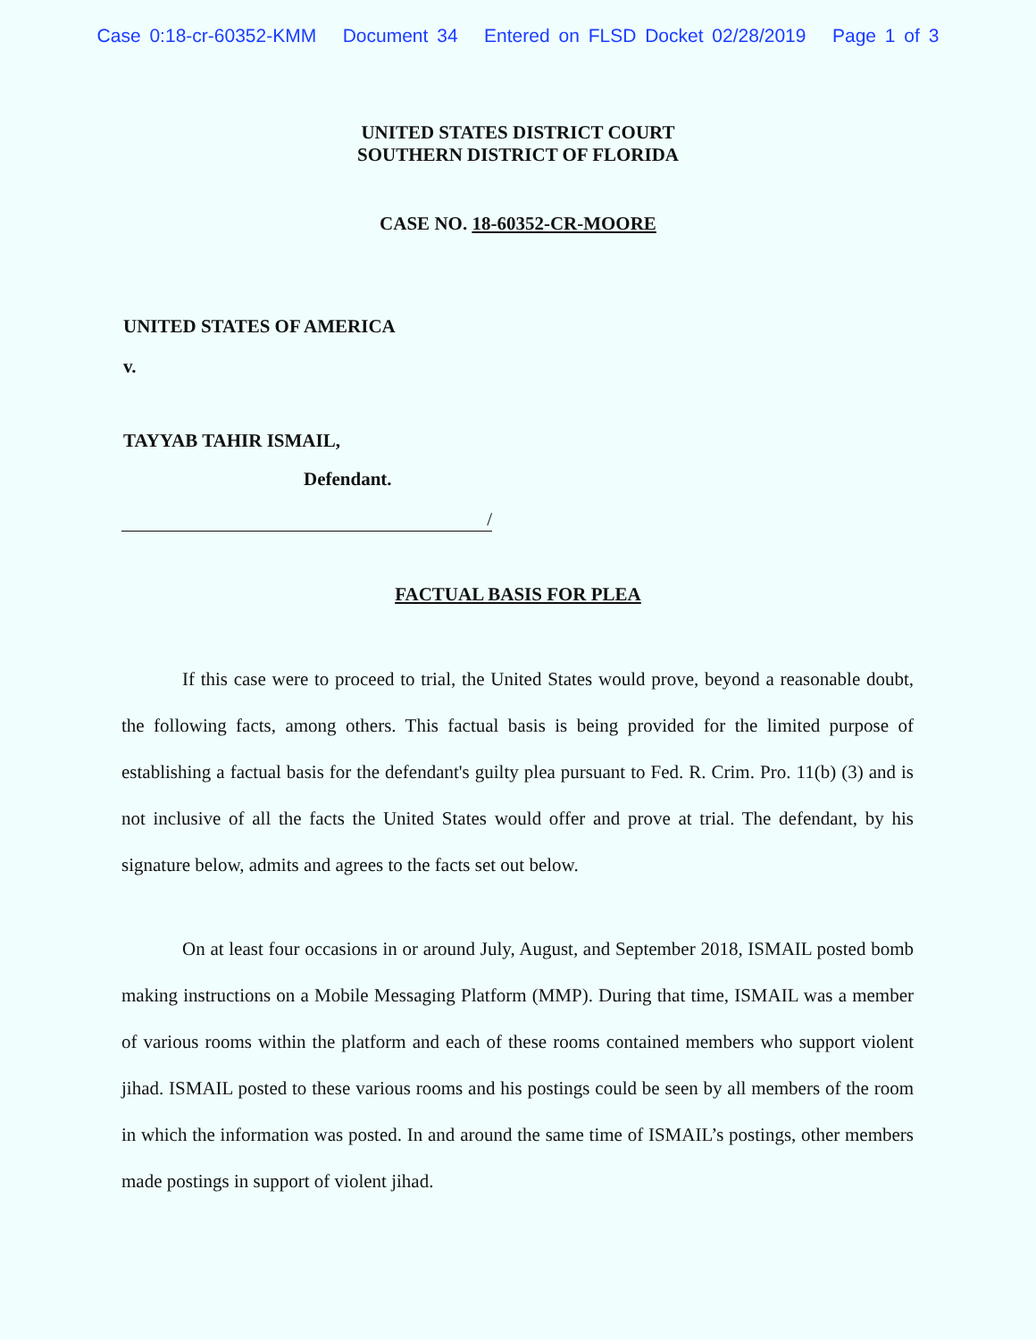Case 0:18-cr-60352-KMM Document 34 Entered on FLSD Docket 02/28/2019 Page 1 of 3
UNITED STATES DISTRICT COURT
SOUTHERN DISTRICT OF FLORIDA
CASE NO. 18-60352-CR-MOORE
UNITED STATES OF AMERICA
v.
TAYYAB TAHIR ISMAIL,
Defendant.
/
FACTUAL BASIS FOR PLEA
If this case were to proceed to trial, the United States would prove, beyond a reasonable doubt, the following facts, among others. This factual basis is being provided for the limited purpose of establishing a factual basis for the defendant's guilty plea pursuant to Fed. R. Crim. Pro. 11(b) (3) and is not inclusive of all the facts the United States would offer and prove at trial. The defendant, by his signature below, admits and agrees to the facts set out below.
On at least four occasions in or around July, August, and September 2018, ISMAIL posted bomb making instructions on a Mobile Messaging Platform (MMP). During that time, ISMAIL was a member of various rooms within the platform and each of these rooms contained members who support violent jihad. ISMAIL posted to these various rooms and his postings could be seen by all members of the room in which the information was posted. In and around the same time of ISMAIL’s postings, other members made postings in support of violent jihad.